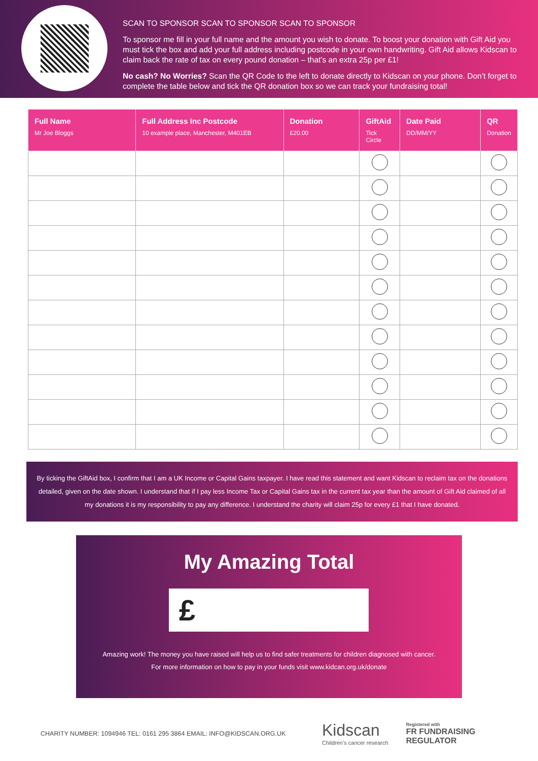SCAN TO SPONSOR SCAN TO SPONSOR SCAN TO SPONSOR
To sponsor me fill in your full name and the amount you wish to donate. To boost your donation with Gift Aid you must tick the box and add your full address including postcode in your own handwriting. Gift Aid allows Kidscan to claim back the rate of tax on every pound donation – that’s an extra 25p per £1!
No cash? No Worries? Scan the QR Code to the left to donate directly to Kidscan on your phone. Don’t forget to complete the table below and tick the QR donation box so we can track your fundraising total!
| Full Name Mr Joe Bloggs | Full Address Inc Postcode 10 example place, Manchester, M401EB | Donation £20.00 | GiftAid Tick Circle | Date Paid DD/MM/YY | QR Donation |
| --- | --- | --- | --- | --- | --- |
By ticking the GiftAid box, I confirm that I am a UK Income or Capital Gains taxpayer. I have read this statement and want Kidscan to reclaim tax on the donations detailed, given on the date shown. I understand that if I pay less Income Tax or Capital Gains tax in the current tax year than the amount of Gift Aid claimed of all my donations it is my responsibility to pay any difference. I understand the charity will claim 25p for every £1 that I have donated.
My Amazing Total
£
Amazing work! The money you have raised will help us to find safer treatments for children diagnosed with cancer.
For more information on how to pay in your funds visit www.kidcan.org.uk/donate
CHARITY NUMBER: 1094946 TEL: 0161 295 3864 EMAIL: INFO@KIDSCAN.ORG.UK
Kidscan
Children’s cancer research
Registered with
FR FUNDRAISING
REGULATOR